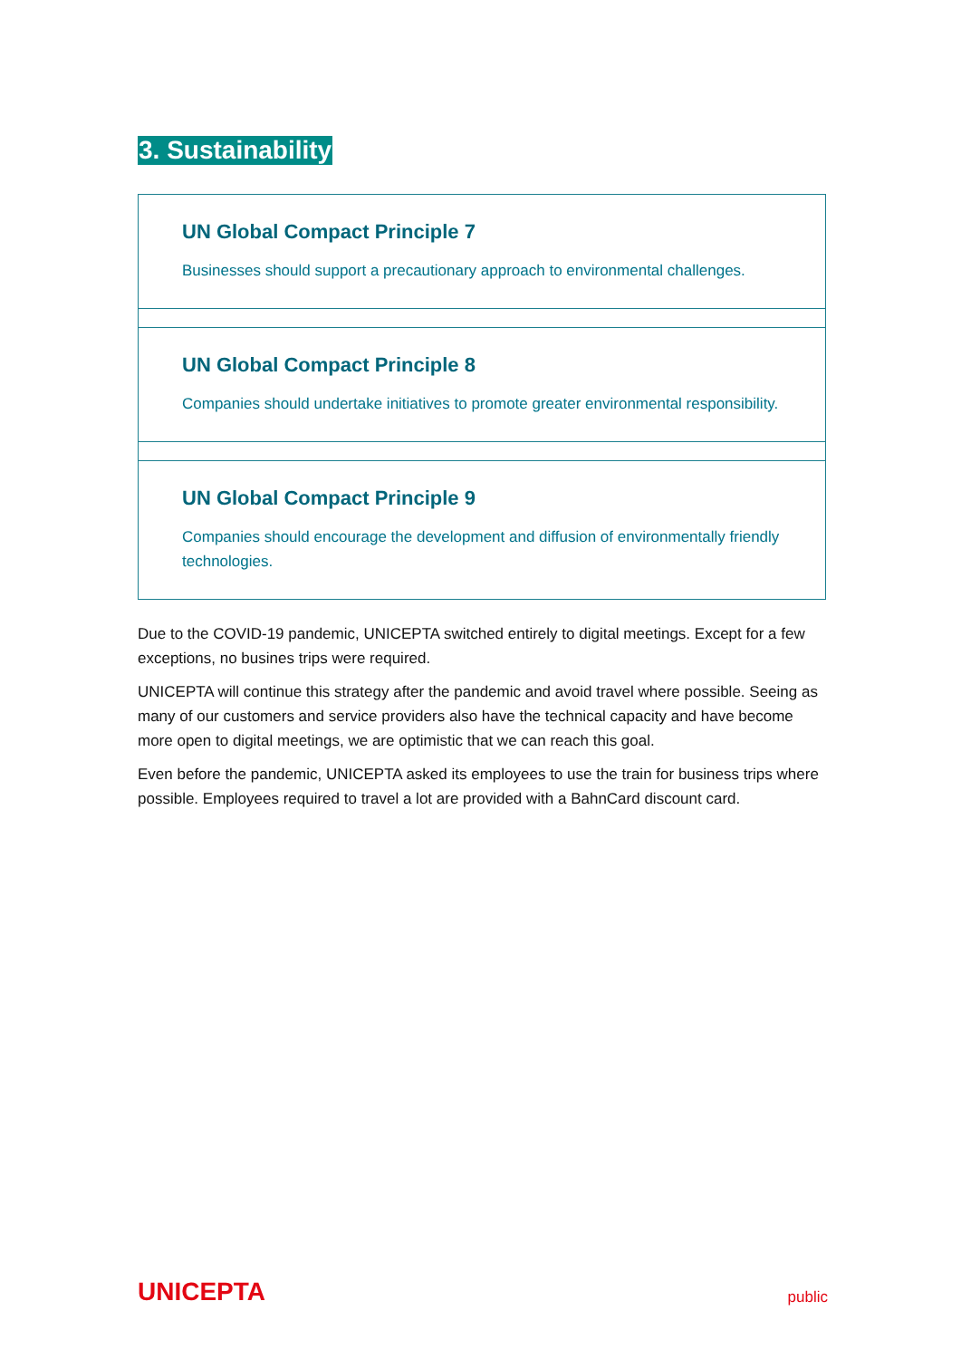3. Sustainability
UN Global Compact Principle 7
Businesses should support a precautionary approach to environmental challenges.
UN Global Compact Principle 8
Companies should undertake initiatives to promote greater environmental responsibility.
UN Global Compact Principle 9
Companies should encourage the development and diffusion of environmentally friendly technologies.
Due to the COVID-19 pandemic, UNICEPTA switched entirely to digital meetings. Except for a few exceptions, no busines trips were required.
UNICEPTA will continue this strategy after the pandemic and avoid travel where possible. Seeing as many of our customers and service providers also have the technical capacity and have become more open to digital meetings, we are optimistic that we can reach this goal.
Even before the pandemic, UNICEPTA asked its employees to use the train for business trips where possible. Employees required to travel a lot are provided with a BahnCard discount card.
UNICEPTA public